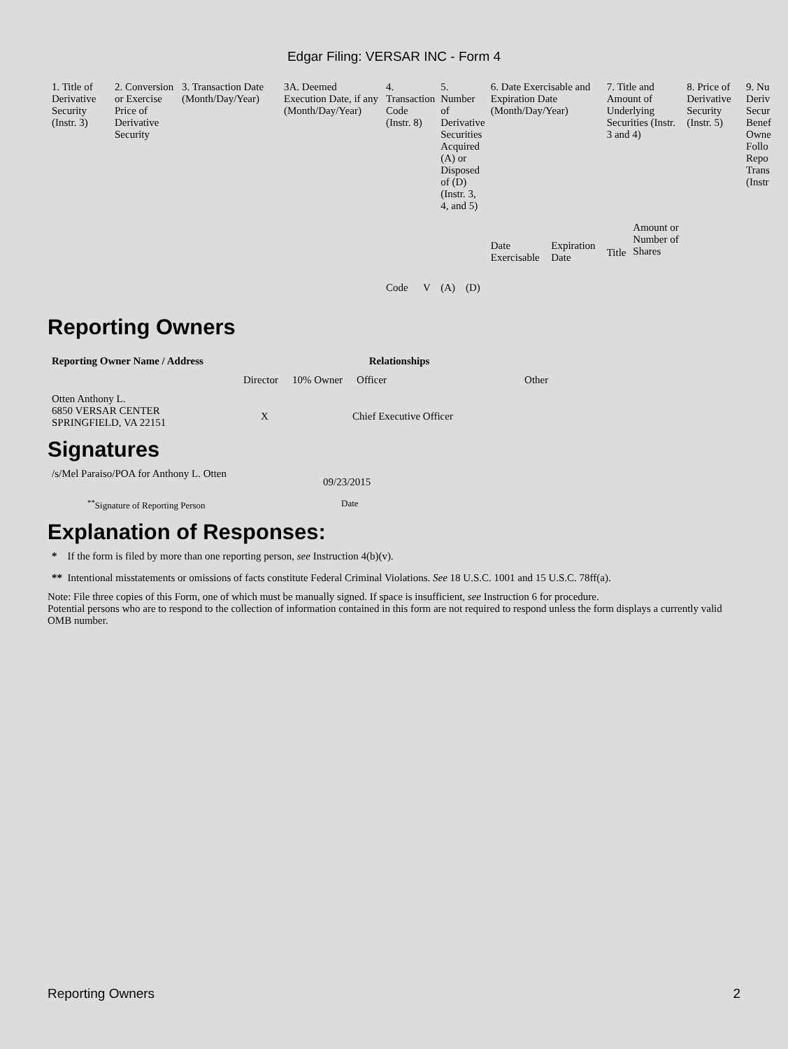Edgar Filing: VERSAR INC - Form 4
| 1. Title of Derivative Security (Instr. 3) | 2. Conversion or Exercise Price of Derivative Security | 3. Transaction Date (Month/Day/Year) | 3A. Deemed Execution Date, if any (Month/Day/Year) | 4. Transaction Code (Instr. 8) | | 5. Number of Derivative Securities Acquired (A) or Disposed of (D) (Instr. 3, 4, and 5) | | 6. Date Exercisable and Expiration Date (Month/Day/Year) | | 7. Title and Amount of Underlying Securities (Instr. 3 and 4) | | 8. Price of Derivative Security (Instr. 5) | 9. Nu Deriv Secur Benef Owne Follo Repo Trans (Instr |
| | | | | Code | V | (A) | (D) | Date Exercisable | Expiration Date | Title | Amount or Number of Shares | | |
Reporting Owners
| Reporting Owner Name / Address | Relationships | | | |
| --- | --- | --- | --- | --- |
| | Director | 10% Owner | Officer | Other |
| Otten Anthony L. 6850 VERSAR CENTER SPRINGFIELD, VA 22151 | X | | Chief Executive Officer | |
Signatures
| /s/Mel Paraiso/POA for Anthony L. Otten | 09/23/2015 |
| <sup>**</sup> Signature of Reporting Person | Date |
Explanation of Responses:
* If the form is filed by more than one reporting person, see Instruction 4(b)(v).
** Intentional misstatements or omissions of facts constitute Federal Criminal Violations. See 18 U.S.C. 1001 and 15 U.S.C. 78ff(a).
Note: File three copies of this Form, one of which must be manually signed. If space is insufficient, see Instruction 6 for procedure.
Potential persons who are to respond to the collection of information contained in this form are not required to respond unless the form displays a currently valid OMB number.
Reporting Owners 2